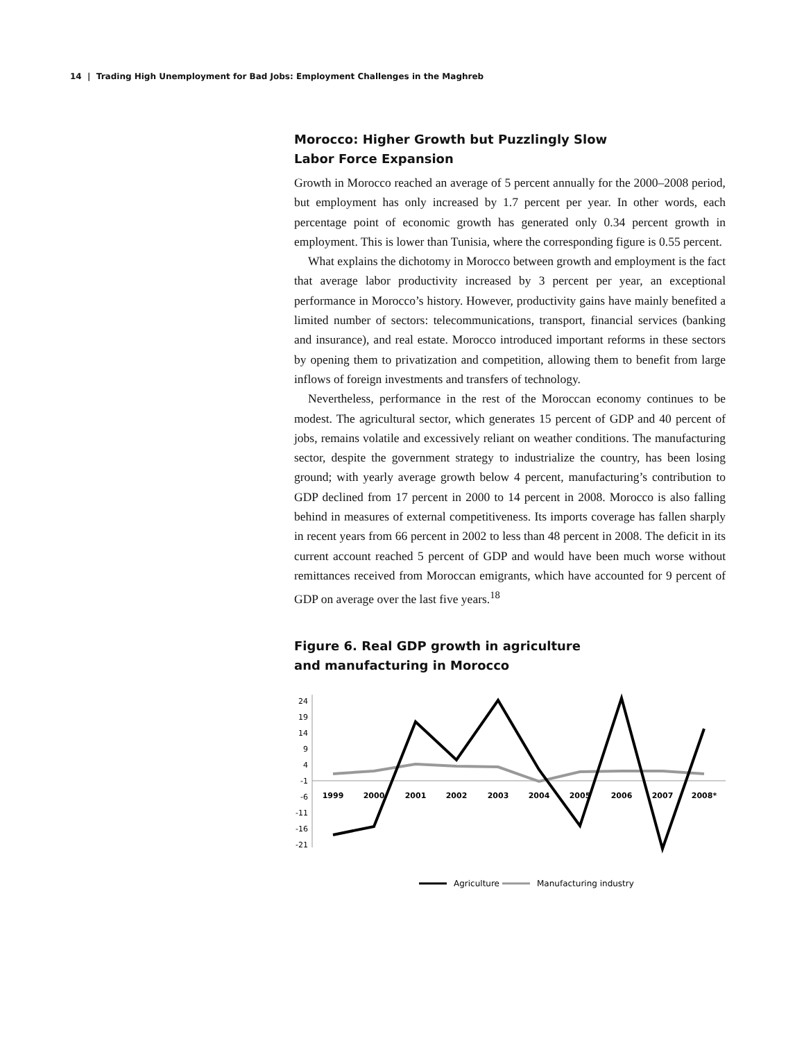14 | Trading High Unemployment for Bad Jobs: Employment Challenges in the Maghreb
Morocco: Higher Growth but Puzzlingly Slow
Labor Force Expansion
Growth in Morocco reached an average of 5 percent annually for the 2000–2008 period, but employment has only increased by 1.7 percent per year. In other words, each percentage point of economic growth has generated only 0.34 percent growth in employment. This is lower than Tunisia, where the corresponding figure is 0.55 percent.
What explains the dichotomy in Morocco between growth and employment is the fact that average labor productivity increased by 3 percent per year, an exceptional performance in Morocco’s history. However, productivity gains have mainly benefited a limited number of sectors: telecommunications, transport, financial services (banking and insurance), and real estate. Morocco introduced important reforms in these sectors by opening them to privatization and competition, allowing them to benefit from large inflows of foreign investments and transfers of technology.
Nevertheless, performance in the rest of the Moroccan economy continues to be modest. The agricultural sector, which generates 15 percent of GDP and 40 percent of jobs, remains volatile and excessively reliant on weather conditions. The manufacturing sector, despite the government strategy to industrialize the country, has been losing ground; with yearly average growth below 4 percent, manufacturing’s contribution to GDP declined from 17 percent in 2000 to 14 percent in 2008. Morocco is also falling behind in measures of external competitiveness. Its imports coverage has fallen sharply in recent years from 66 percent in 2002 to less than 48 percent in 2008. The deficit in its current account reached 5 percent of GDP and would have been much worse without remittances received from Moroccan emigrants, which have accounted for 9 percent of GDP on average over the last five years.<sup>18</sup>
Figure 6. Real GDP growth in agriculture
and manufacturing in Morocco
24
19
14
9
4
-1
-6
-11
-16
-21
1999
2000
2001
2002
2003
2004
2005
2006
2007
2008*
Agriculture
Manufacturing industry